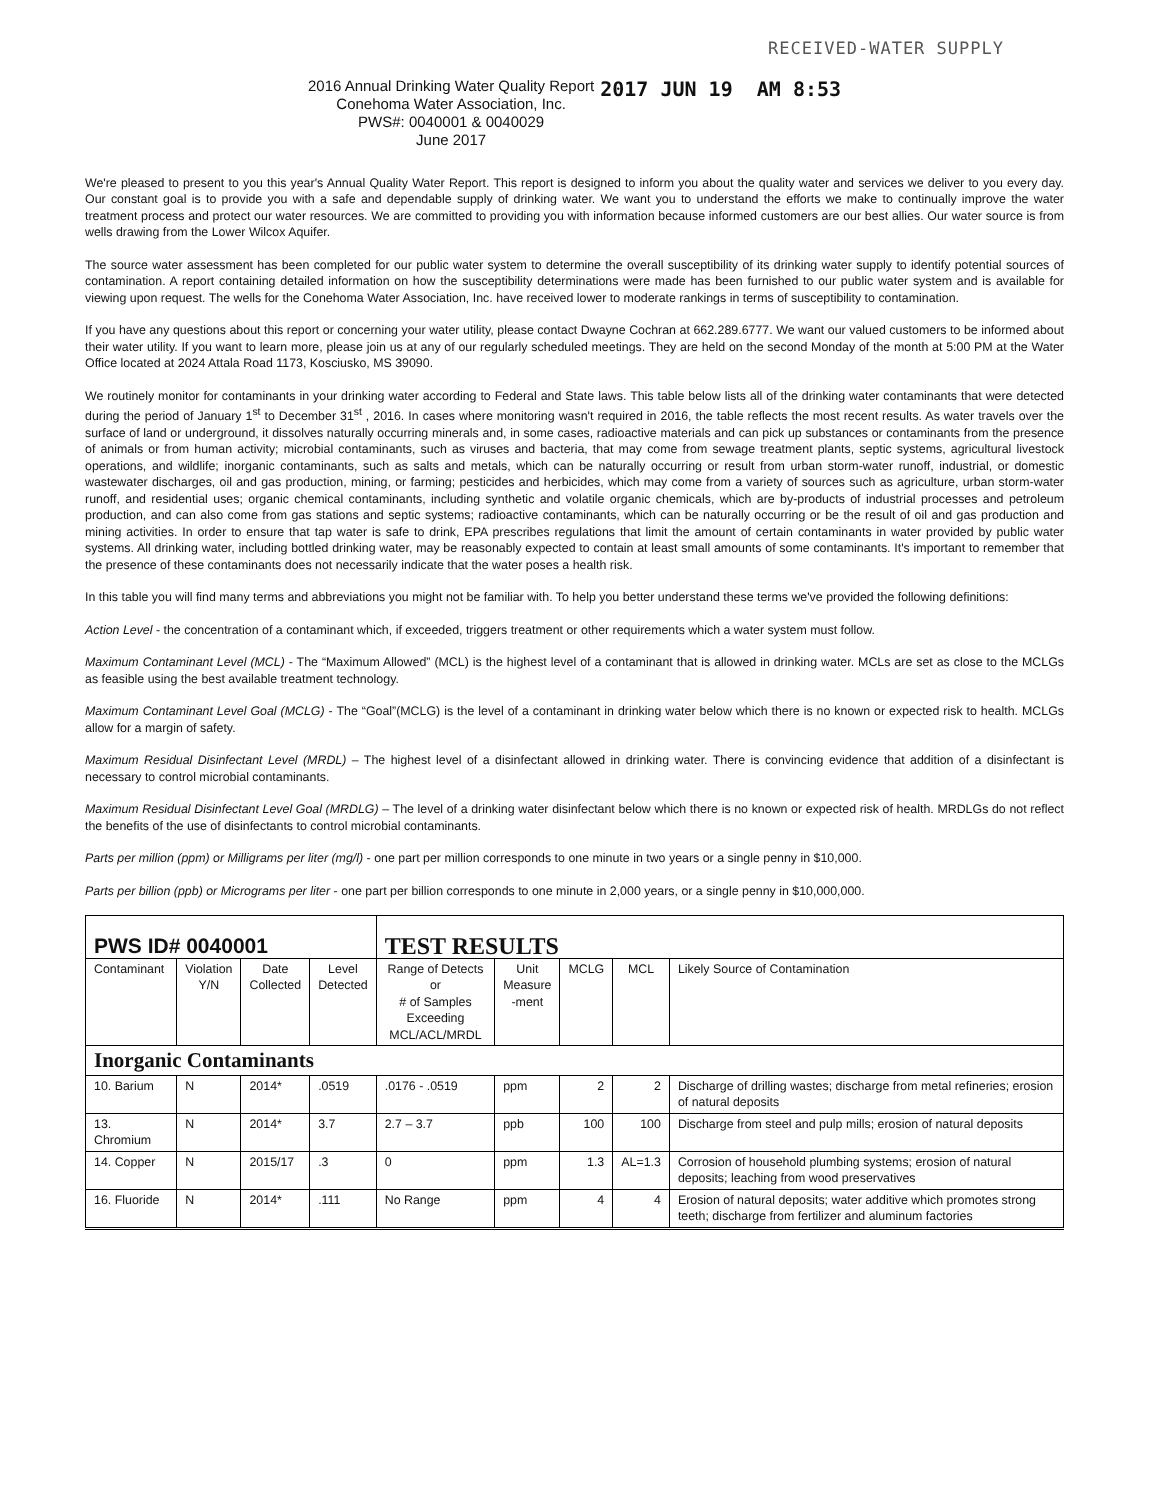RECEIVED-WATER SUPPLY
2016 Annual Drinking Water Quality Report
Conehoma Water Association, Inc.
PWS#: 0040001 & 0040029
June 2017
2017 JUN 19 AM 8:53
We're pleased to present to you this year's Annual Quality Water Report. This report is designed to inform you about the quality water and services we deliver to you every day. Our constant goal is to provide you with a safe and dependable supply of drinking water. We want you to understand the efforts we make to continually improve the water treatment process and protect our water resources. We are committed to providing you with information because informed customers are our best allies. Our water source is from wells drawing from the Lower Wilcox Aquifer.
The source water assessment has been completed for our public water system to determine the overall susceptibility of its drinking water supply to identify potential sources of contamination. A report containing detailed information on how the susceptibility determinations were made has been furnished to our public water system and is available for viewing upon request. The wells for the Conehoma Water Association, Inc. have received lower to moderate rankings in terms of susceptibility to contamination.
If you have any questions about this report or concerning your water utility, please contact Dwayne Cochran at 662.289.6777. We want our valued customers to be informed about their water utility. If you want to learn more, please join us at any of our regularly scheduled meetings. They are held on the second Monday of the month at 5:00 PM at the Water Office located at 2024 Attala Road 1173, Kosciusko, MS 39090.
We routinely monitor for contaminants in your drinking water according to Federal and State laws. This table below lists all of the drinking water contaminants that were detected during the period of January 1<sup>st</sup> to December 31<sup>st</sup> , 2016. In cases where monitoring wasn't required in 2016, the table reflects the most recent results. As water travels over the surface of land or underground, it dissolves naturally occurring minerals and, in some cases, radioactive materials and can pick up substances or contaminants from the presence of animals or from human activity; microbial contaminants, such as viruses and bacteria, that may come from sewage treatment plants, septic systems, agricultural livestock operations, and wildlife; inorganic contaminants, such as salts and metals, which can be naturally occurring or result from urban storm-water runoff, industrial, or domestic wastewater discharges, oil and gas production, mining, or farming; pesticides and herbicides, which may come from a variety of sources such as agriculture, urban storm-water runoff, and residential uses; organic chemical contaminants, including synthetic and volatile organic chemicals, which are by-products of industrial processes and petroleum production, and can also come from gas stations and septic systems; radioactive contaminants, which can be naturally occurring or be the result of oil and gas production and mining activities. In order to ensure that tap water is safe to drink, EPA prescribes regulations that limit the amount of certain contaminants in water provided by public water systems. All drinking water, including bottled drinking water, may be reasonably expected to contain at least small amounts of some contaminants. It's important to remember that the presence of these contaminants does not necessarily indicate that the water poses a health risk.
In this table you will find many terms and abbreviations you might not be familiar with. To help you better understand these terms we've provided the following definitions:
Action Level - the concentration of a contaminant which, if exceeded, triggers treatment or other requirements which a water system must follow.
Maximum Contaminant Level (MCL) - The “Maximum Allowed” (MCL) is the highest level of a contaminant that is allowed in drinking water. MCLs are set as close to the MCLGs as feasible using the best available treatment technology.
Maximum Contaminant Level Goal (MCLG) - The “Goal”(MCLG) is the level of a contaminant in drinking water below which there is no known or expected risk to health. MCLGs allow for a margin of safety.
Maximum Residual Disinfectant Level (MRDL) – The highest level of a disinfectant allowed in drinking water. There is convincing evidence that addition of a disinfectant is necessary to control microbial contaminants.
Maximum Residual Disinfectant Level Goal (MRDLG) – The level of a drinking water disinfectant below which there is no known or expected risk of health. MRDLGs do not reflect the benefits of the use of disinfectants to control microbial contaminants.
Parts per million (ppm) or Milligrams per liter (mg/l) - one part per million corresponds to one minute in two years or a single penny in $10,000.
Parts per billion (ppb) or Micrograms per liter - one part per billion corresponds to one minute in 2,000 years, or a single penny in $10,000,000.
| PWS ID# 0040001 | | | | TEST RESULTS | | | | |
| Contaminant | Violation Y/N | Date Collected | Level Detected | Range of Detects or # of Samples Exceeding MCL/ACL/MRDL | Unit Measure -ment | MCLG | MCL | Likely Source of Contamination |
| Inorganic Contaminants | | | | | | | | |
| 10. Barium | N | 2014* | .0519 | .0176 - .0519 | ppm | 2 | 2 | Discharge of drilling wastes; discharge from metal refineries; erosion of natural deposits |
| 13. Chromium | N | 2014* | 3.7 | 2.7 – 3.7 | ppb | 100 | 100 | Discharge from steel and pulp mills; erosion of natural deposits |
| 14. Copper | N | 2015/17 | .3 | 0 | ppm | 1.3 | AL=1.3 | Corrosion of household plumbing systems; erosion of natural deposits; leaching from wood preservatives |
| 16. Fluoride | N | 2014* | .111 | No Range | ppm | 4 | 4 | Erosion of natural deposits; water additive which promotes strong teeth; discharge from fertilizer and aluminum factories |